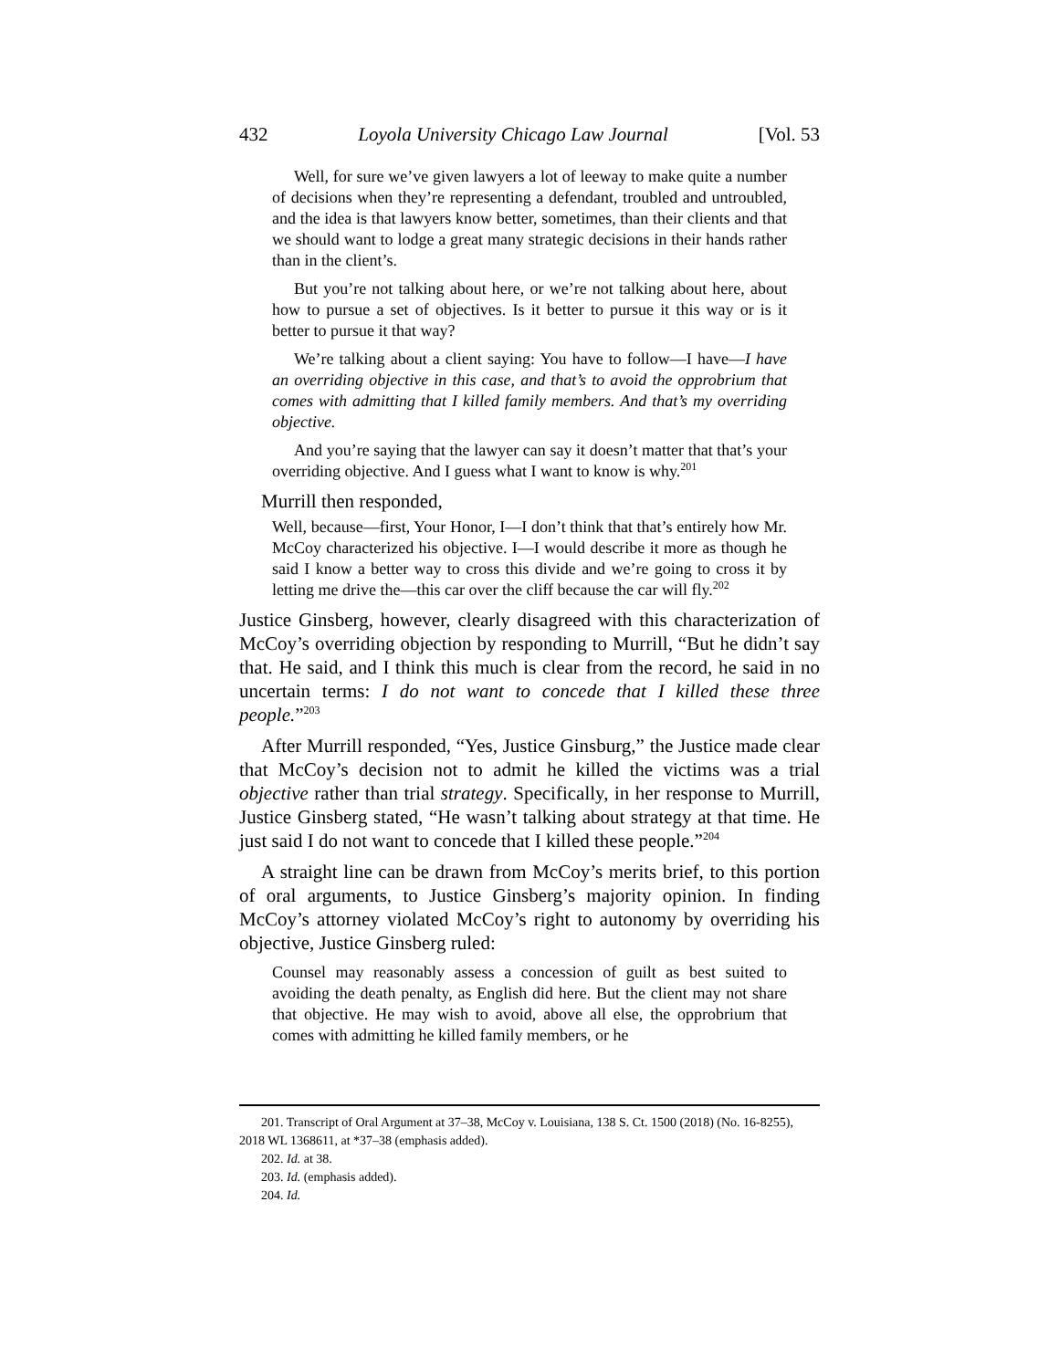432 Loyola University Chicago Law Journal [Vol. 53
Well, for sure we’ve given lawyers a lot of leeway to make quite a number of decisions when they’re representing a defendant, troubled and untroubled, and the idea is that lawyers know better, sometimes, than their clients and that we should want to lodge a great many strategic decisions in their hands rather than in the client’s.
But you’re not talking about here, or we’re not talking about here, about how to pursue a set of objectives. Is it better to pursue it this way or is it better to pursue it that way?
We’re talking about a client saying: You have to follow—I have—I have an overriding objective in this case, and that’s to avoid the opprobrium that comes with admitting that I killed family members. And that’s my overriding objective.
And you’re saying that the lawyer can say it doesn’t matter that that’s your overriding objective. And I guess what I want to know is why.<sup>201</sup>
Murrill then responded,
Well, because—first, Your Honor, I—I don’t think that that’s entirely how Mr. McCoy characterized his objective. I—I would describe it more as though he said I know a better way to cross this divide and we’re going to cross it by letting me drive the—this car over the cliff because the car will fly.<sup>202</sup>
Justice Ginsberg, however, clearly disagreed with this characterization of McCoy’s overriding objection by responding to Murrill, “But he didn’t say that. He said, and I think this much is clear from the record, he said in no uncertain terms: I do not want to concede that I killed these three people.”<sup>203</sup>
After Murrill responded, “Yes, Justice Ginsburg,” the Justice made clear that McCoy’s decision not to admit he killed the victims was a trial objective rather than trial strategy. Specifically, in her response to Murrill, Justice Ginsberg stated, “He wasn’t talking about strategy at that time. He just said I do not want to concede that I killed these people.”<sup>204</sup>
A straight line can be drawn from McCoy’s merits brief, to this portion of oral arguments, to Justice Ginsberg’s majority opinion. In finding McCoy’s attorney violated McCoy’s right to autonomy by overriding his objective, Justice Ginsberg ruled:
Counsel may reasonably assess a concession of guilt as best suited to avoiding the death penalty, as English did here. But the client may not share that objective. He may wish to avoid, above all else, the opprobrium that comes with admitting he killed family members, or he
201. Transcript of Oral Argument at 37–38, McCoy v. Louisiana, 138 S. Ct. 1500 (2018) (No. 16-8255), 2018 WL 1368611, at *37–38 (emphasis added).
202. Id. at 38.
203. Id. (emphasis added).
204. Id.